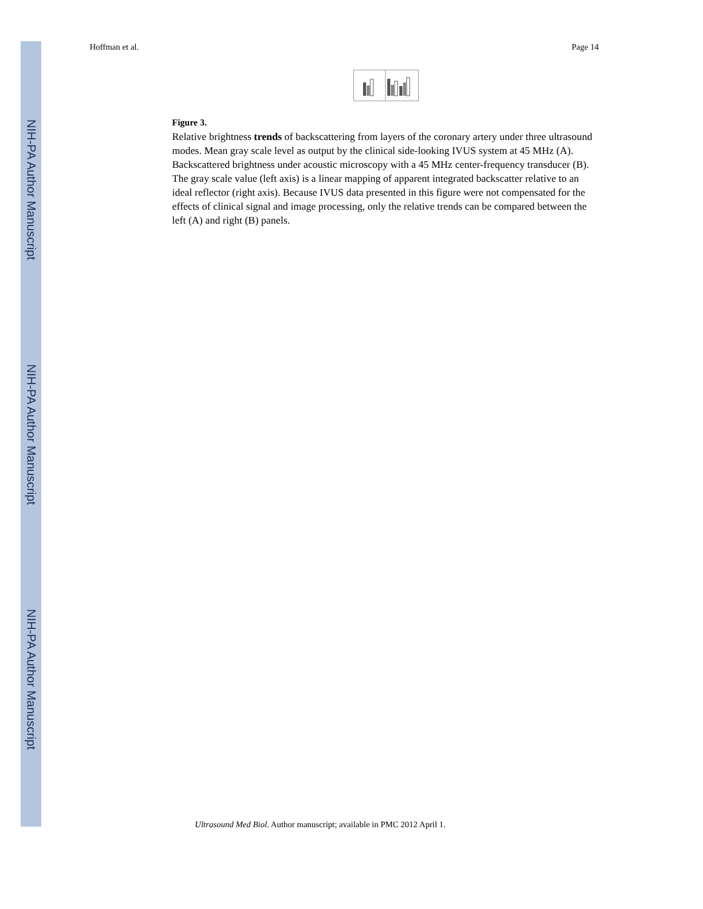NIH-PA Author Manuscript
NIH-PA Author Manuscript
NIH-PA Author Manuscript
Hoffman et al. Page 14
Figure 3.
Relative brightness trends of backscattering from layers of the coronary artery under three ultrasound modes. Mean gray scale level as output by the clinical side-looking IVUS system at 45 MHz (A). Backscattered brightness under acoustic microscopy with a 45 MHz center-frequency transducer (B). The gray scale value (left axis) is a linear mapping of apparent integrated backscatter relative to an ideal reflector (right axis). Because IVUS data presented in this figure were not compensated for the effects of clinical signal and image processing, only the relative trends can be compared between the left (A) and right (B) panels.
Ultrasound Med Biol. Author manuscript; available in PMC 2012 April 1.